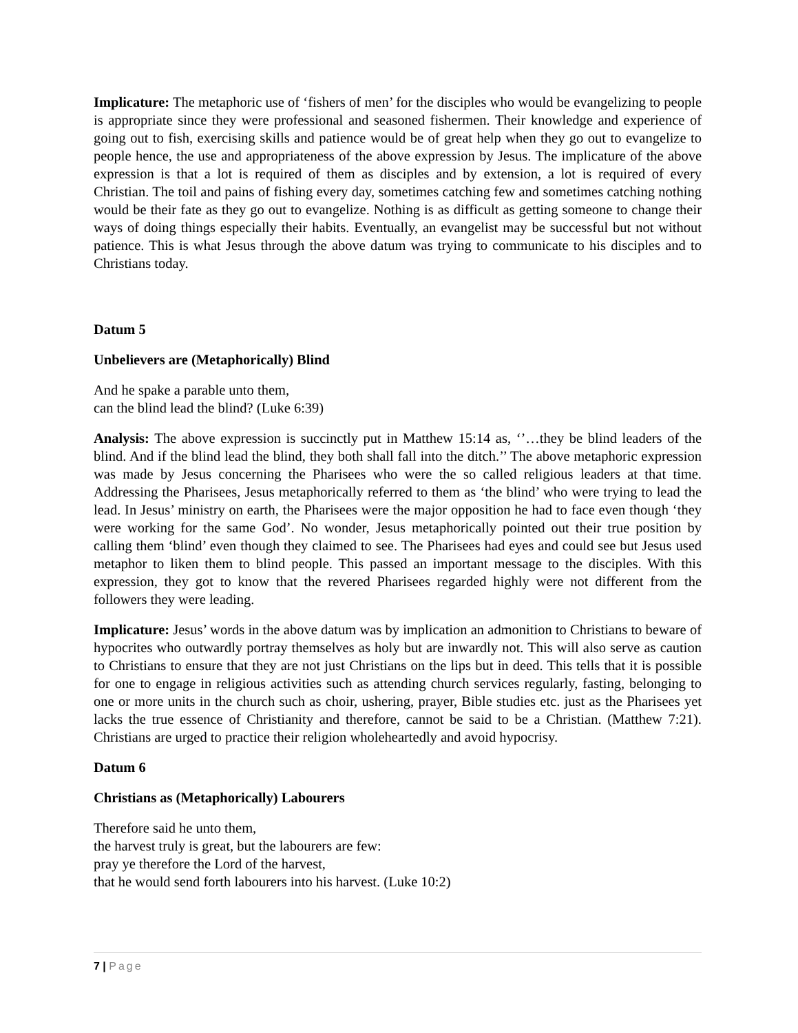Implicature: The metaphoric use of ‘fishers of men’ for the disciples who would be evangelizing to people is appropriate since they were professional and seasoned fishermen. Their knowledge and experience of going out to fish, exercising skills and patience would be of great help when they go out to evangelize to people hence, the use and appropriateness of the above expression by Jesus. The implicature of the above expression is that a lot is required of them as disciples and by extension, a lot is required of every Christian. The toil and pains of fishing every day, sometimes catching few and sometimes catching nothing would be their fate as they go out to evangelize. Nothing is as difficult as getting someone to change their ways of doing things especially their habits. Eventually, an evangelist may be successful but not without patience. This is what Jesus through the above datum was trying to communicate to his disciples and to Christians today.
Datum 5
Unbelievers are (Metaphorically) Blind
And he spake a parable unto them,
can the blind lead the blind? (Luke 6:39)
Analysis: The above expression is succinctly put in Matthew 15:14 as, ‘’…they be blind leaders of the blind. And if the blind lead the blind, they both shall fall into the ditch.’’ The above metaphoric expression was made by Jesus concerning the Pharisees who were the so called religious leaders at that time. Addressing the Pharisees, Jesus metaphorically referred to them as ‘the blind’ who were trying to lead the lead. In Jesus’ ministry on earth, the Pharisees were the major opposition he had to face even though ‘they were working for the same God’. No wonder, Jesus metaphorically pointed out their true position by calling them ‘blind’ even though they claimed to see. The Pharisees had eyes and could see but Jesus used metaphor to liken them to blind people. This passed an important message to the disciples. With this expression, they got to know that the revered Pharisees regarded highly were not different from the followers they were leading.
Implicature: Jesus’ words in the above datum was by implication an admonition to Christians to beware of hypocrites who outwardly portray themselves as holy but are inwardly not. This will also serve as caution to Christians to ensure that they are not just Christians on the lips but in deed. This tells that it is possible for one to engage in religious activities such as attending church services regularly, fasting, belonging to one or more units in the church such as choir, ushering, prayer, Bible studies etc. just as the Pharisees yet lacks the true essence of Christianity and therefore, cannot be said to be a Christian. (Matthew 7:21). Christians are urged to practice their religion wholeheartedly and avoid hypocrisy.
Datum 6
Christians as (Metaphorically) Labourers
Therefore said he unto them,
the harvest truly is great, but the labourers are few:
pray ye therefore the Lord of the harvest,
that he would send forth labourers into his harvest. (Luke 10:2)
7 | Page